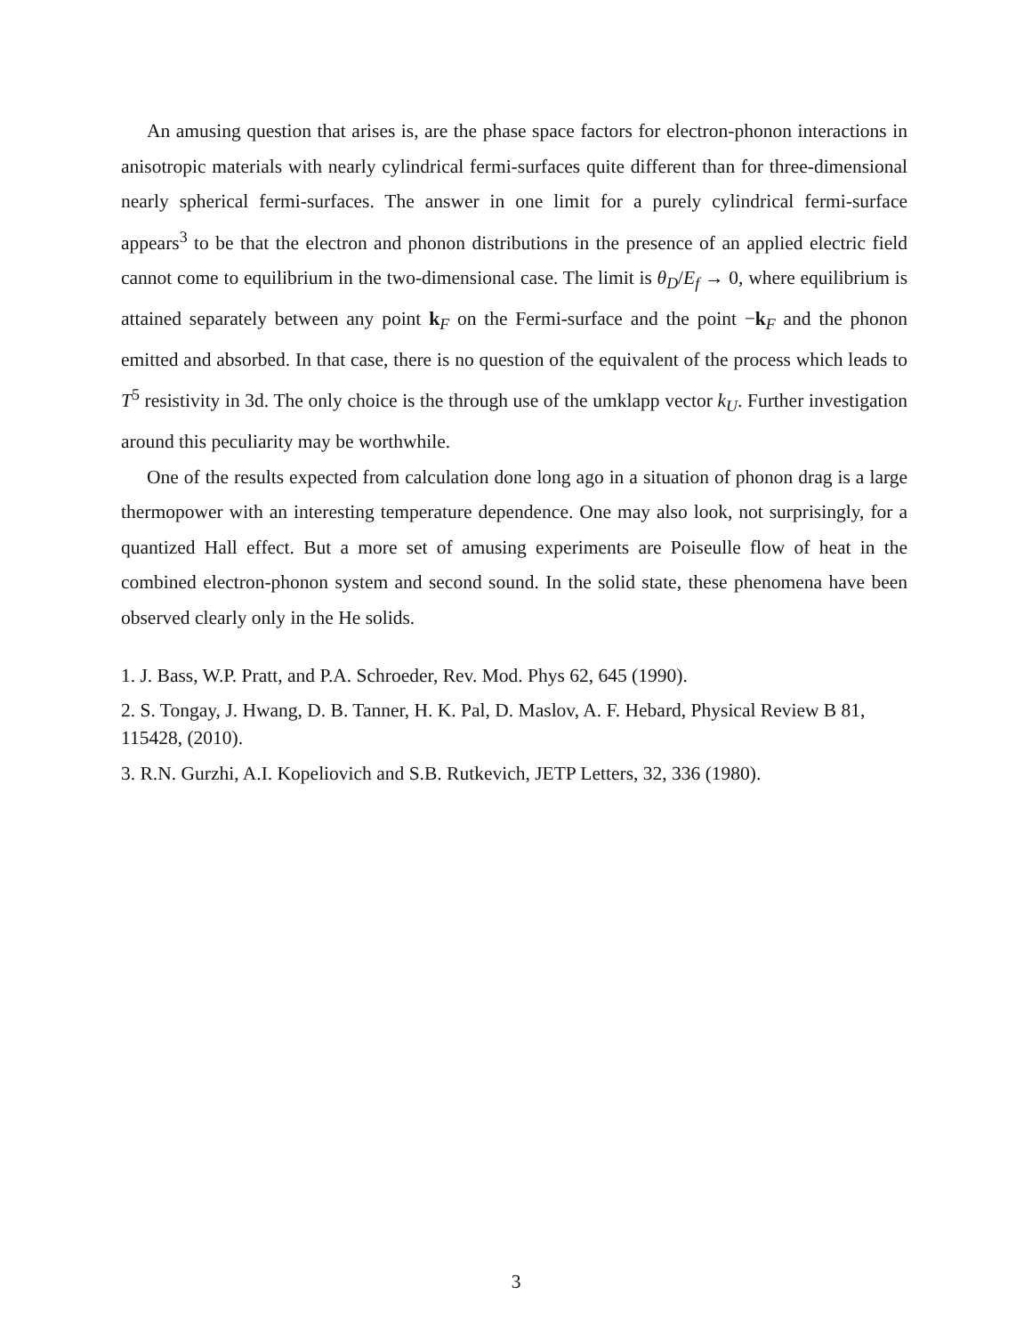An amusing question that arises is, are the phase space factors for electron-phonon interactions in anisotropic materials with nearly cylindrical fermi-surfaces quite different than for three-dimensional nearly spherical fermi-surfaces. The answer in one limit for a purely cylindrical fermi-surface appears<sup>3</sup> to be that the electron and phonon distributions in the presence of an applied electric field cannot come to equilibrium in the two-dimensional case. The limit is θ<sub>D</sub>/E<sub>f</sub> → 0, where equilibrium is attained separately between any point k<sub>F</sub> on the Fermi-surface and the point −k<sub>F</sub> and the phonon emitted and absorbed. In that case, there is no question of the equivalent of the process which leads to T<sup>5</sup> resistivity in 3d. The only choice is the through use of the umklapp vector k<sub>U</sub>. Further investigation around this peculiarity may be worthwhile.
One of the results expected from calculation done long ago in a situation of phonon drag is a large thermopower with an interesting temperature dependence. One may also look, not surprisingly, for a quantized Hall effect. But a more set of amusing experiments are Poiseulle flow of heat in the combined electron-phonon system and second sound. In the solid state, these phenomena have been observed clearly only in the He solids.
1. J. Bass, W.P. Pratt, and P.A. Schroeder, Rev. Mod. Phys 62, 645 (1990).
2. S. Tongay, J. Hwang, D. B. Tanner, H. K. Pal, D. Maslov, A. F. Hebard, Physical Review B 81, 115428, (2010).
3. R.N. Gurzhi, A.I. Kopeliovich and S.B. Rutkevich, JETP Letters, 32, 336 (1980).
3